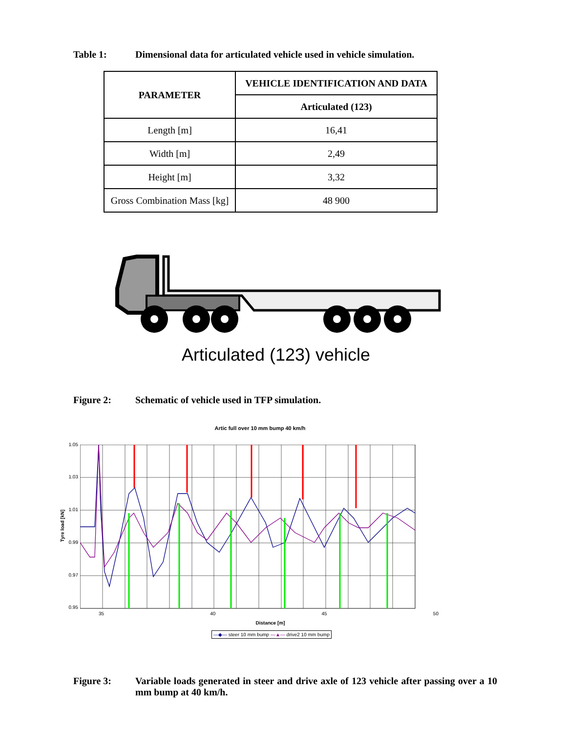Table 1: Dimensional data for articulated vehicle used in vehicle simulation.
| PARAMETER | VEHICLE IDENTIFICATION AND DATA |
| --- | --- |
| | Articulated (123) |
| Length [m] | 16,41 |
| Width [m] | 2,49 |
| Height [m] | 3,32 |
| Gross Combination Mass [kg] | 48 900 |
Articulated (123) vehicle
Figure 2: Schematic of vehicle used in TFP simulation.
Artic full over 10 mm bump 40 km/h
Tyre load [kN]
1.05
1.03
1.01
0.99
0.97
0.95
35 40 45 50
Distance [m]
—◆— steer 10 mm bump —▲— drive2 10 mm bump
Figure 3: Variable loads generated in steer and drive axle of 123 vehicle after passing over a 10 mm bump at 40 km/h.